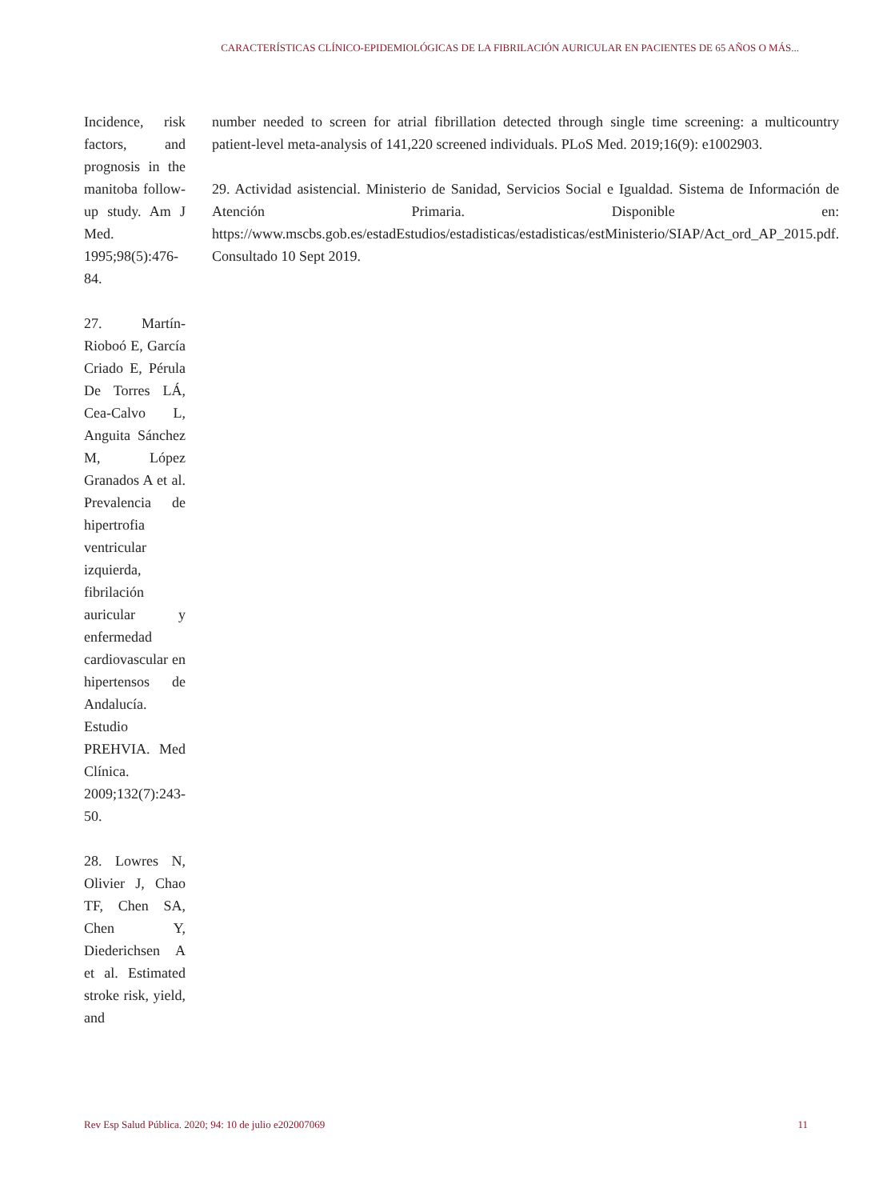CARACTERÍSTICAS CLÍNICO-EPIDEMIOLÓGICAS DE LA FIBRILACIÓN AURICULAR EN PACIENTES DE 65 AÑOS O MÁS...
Incidence, risk factors, and prognosis in the manitoba follow-up study. Am J Med. 1995;98(5):476-84.
27. Martín-Rioboó E, García Criado E, Pérula De Torres LÁ, Cea-Calvo L, Anguita Sánchez M, López Granados A et al. Prevalencia de hipertrofia ventricular izquierda, fibrilación auricular y enfermedad cardiovascular en hipertensos de Andalucía. Estudio PREHVIA. Med Clínica. 2009;132(7):243-50.
28. Lowres N, Olivier J, Chao TF, Chen SA, Chen Y, Diederichsen A et al. Estimated stroke risk, yield, and
number needed to screen for atrial fibrillation detected through single time screening: a multicountry patient-level meta-analysis of 141,220 screened individuals. PLoS Med. 2019;16(9): e1002903.
29. Actividad asistencial. Ministerio de Sanidad, Servicios Social e Igualdad. Sistema de Información de Atención Primaria. Disponible en: https://www.mscbs.gob.es/estadEstudios/estadisticas/estadisticas/estMinisterio/SIAP/Act_ord_AP_2015.pdf. Consultado 10 Sept 2019.
Rev Esp Salud Pública. 2020; 94: 10 de julio e202007069 11